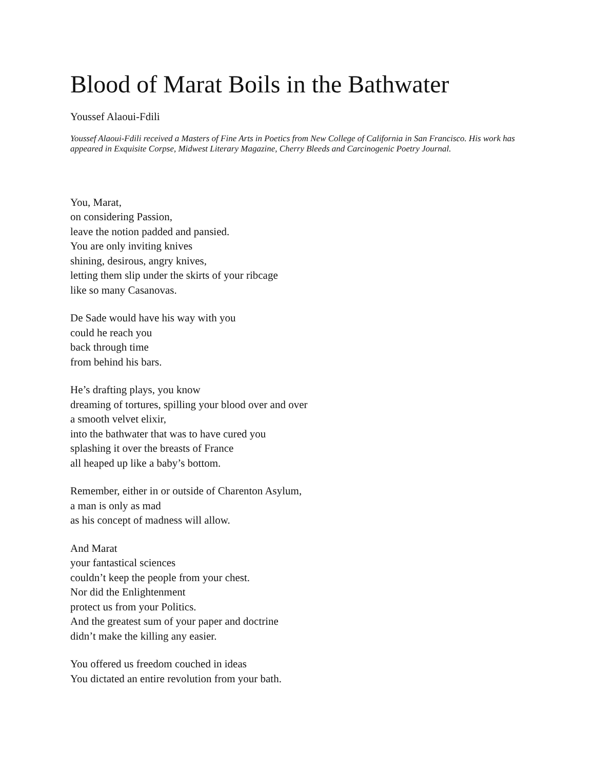Blood of Marat Boils in the Bathwater
Youssef Alaoui-Fdili
Youssef Alaoui-Fdili received a Masters of Fine Arts in Poetics from New College of California in San Francisco. His work has appeared in Exquisite Corpse, Midwest Literary Magazine, Cherry Bleeds and Carcinogenic Poetry Journal.
You, Marat,
on considering Passion,
leave the notion padded and pansied.
You are only inviting knives
shining, desirous, angry knives,
letting them slip under the skirts of your ribcage
like so many Casanovas.
De Sade would have his way with you
could he reach you
back through time
from behind his bars.
He’s drafting plays, you know
dreaming of tortures, spilling your blood over and over
a smooth velvet elixir,
into the bathwater that was to have cured you
splashing it over the breasts of France
all heaped up like a baby’s bottom.
Remember, either in or outside of Charenton Asylum,
a man is only as mad
as his concept of madness will allow.
And Marat
your fantastical sciences
couldn’t keep the people from your chest.
Nor did the Enlightenment
protect us from your Politics.
And the greatest sum of your paper and doctrine
didn’t make the killing any easier.
You offered us freedom couched in ideas
You dictated an entire revolution from your bath.